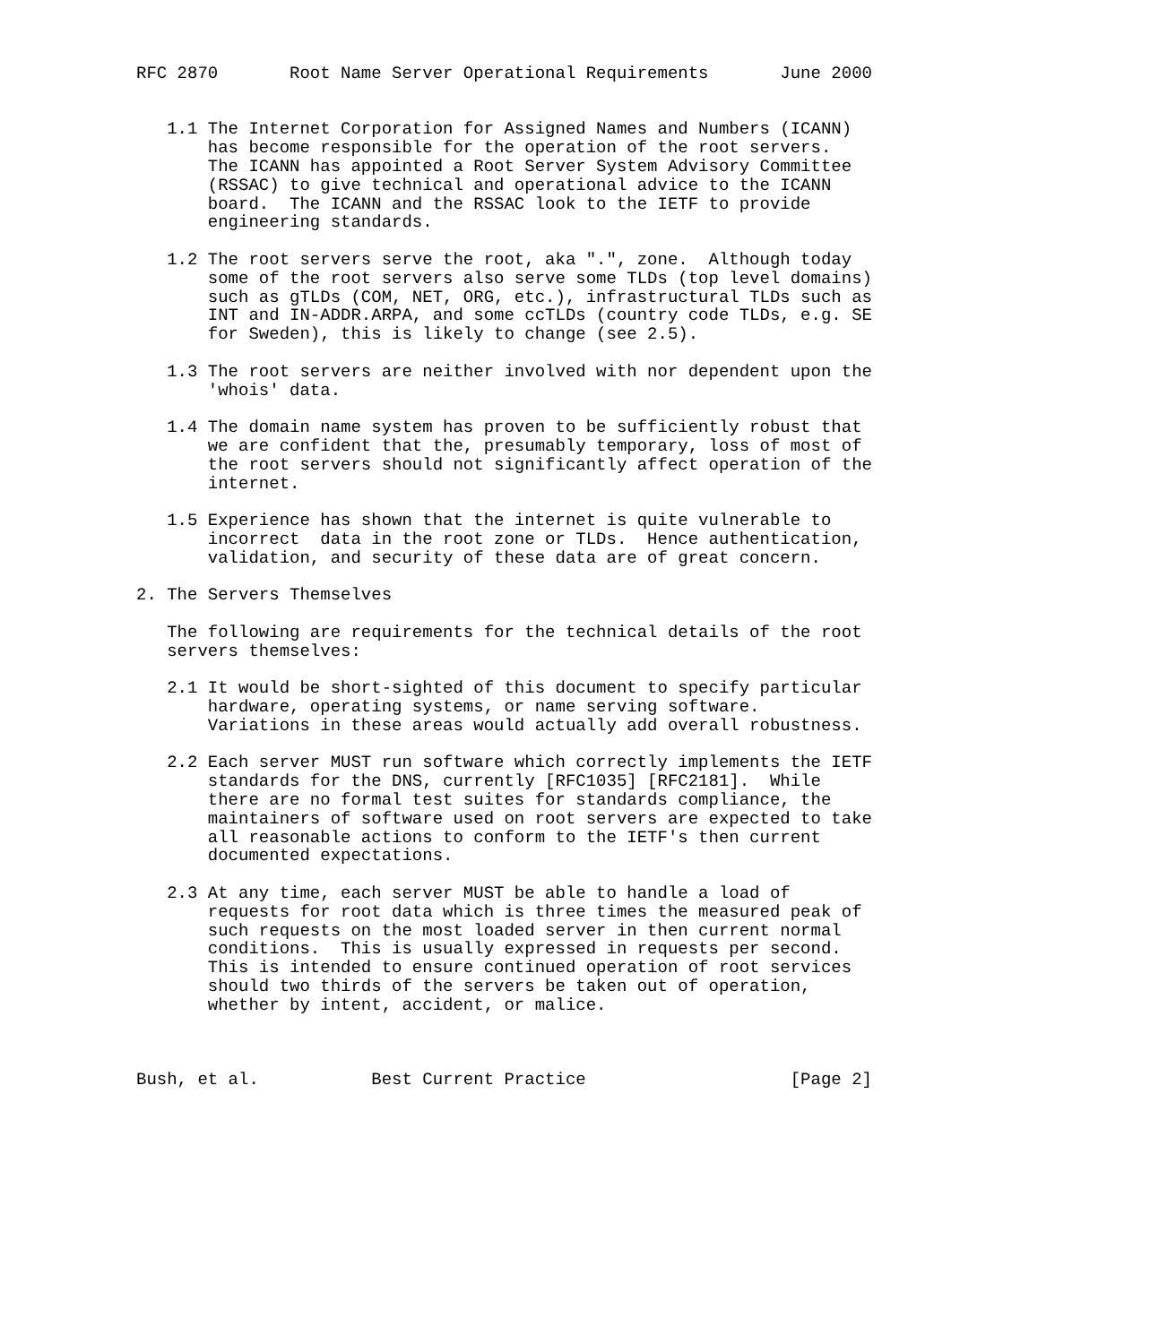RFC 2870       Root Name Server Operational Requirements       June 2000


   1.1 The Internet Corporation for Assigned Names and Numbers (ICANN)
       has become responsible for the operation of the root servers.
       The ICANN has appointed a Root Server System Advisory Committee
       (RSSAC) to give technical and operational advice to the ICANN
       board.  The ICANN and the RSSAC look to the IETF to provide
       engineering standards.

   1.2 The root servers serve the root, aka ".", zone.  Although today
       some of the root servers also serve some TLDs (top level domains)
       such as gTLDs (COM, NET, ORG, etc.), infrastructural TLDs such as
       INT and IN-ADDR.ARPA, and some ccTLDs (country code TLDs, e.g. SE
       for Sweden), this is likely to change (see 2.5).

   1.3 The root servers are neither involved with nor dependent upon the
       'whois' data.

   1.4 The domain name system has proven to be sufficiently robust that
       we are confident that the, presumably temporary, loss of most of
       the root servers should not significantly affect operation of the
       internet.

   1.5 Experience has shown that the internet is quite vulnerable to
       incorrect  data in the root zone or TLDs.  Hence authentication,
       validation, and security of these data are of great concern.

2. The Servers Themselves

   The following are requirements for the technical details of the root
   servers themselves:

   2.1 It would be short-sighted of this document to specify particular
       hardware, operating systems, or name serving software.
       Variations in these areas would actually add overall robustness.

   2.2 Each server MUST run software which correctly implements the IETF
       standards for the DNS, currently [RFC1035] [RFC2181].  While
       there are no formal test suites for standards compliance, the
       maintainers of software used on root servers are expected to take
       all reasonable actions to conform to the IETF's then current
       documented expectations.

   2.3 At any time, each server MUST be able to handle a load of
       requests for root data which is three times the measured peak of
       such requests on the most loaded server in then current normal
       conditions.  This is usually expressed in requests per second.
       This is intended to ensure continued operation of root services
       should two thirds of the servers be taken out of operation,
       whether by intent, accident, or malice.



Bush, et al.           Best Current Practice                    [Page 2]